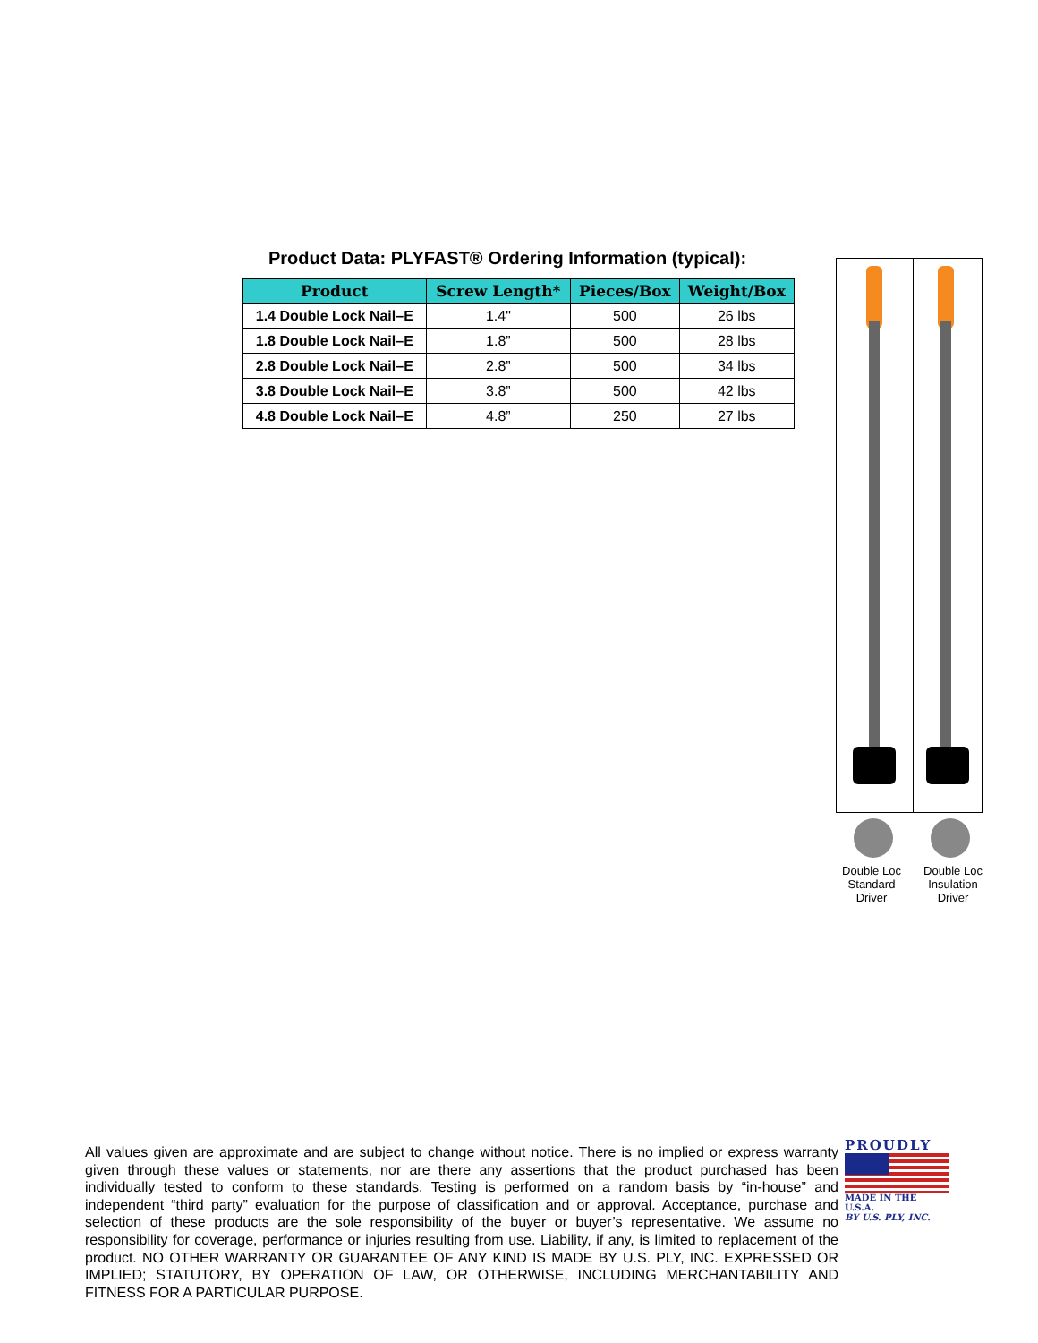Product Data: PLYFAST® Ordering Information (typical):
| Product | Screw Length* | Pieces/Box | Weight/Box |
| --- | --- | --- | --- |
| 1.4 Double Lock Nail–E | 1.4" | 500 | 26 lbs |
| 1.8 Double Lock Nail–E | 1.8” | 500 | 28 lbs |
| 2.8 Double Lock Nail–E | 2.8” | 500 | 34 lbs |
| 3.8 Double Lock Nail–E | 3.8” | 500 | 42 lbs |
| 4.8 Double Lock Nail–E | 4.8” | 250 | 27 lbs |
Double Loc
Standard
Driver
Double Loc
Insulation
Driver
All values given are approximate and are subject to change without notice. There is no implied or express warranty given through these values or statements, nor are there any assertions that the product purchased has been individually tested to conform to these standards. Testing is performed on a random basis by “in-house” and independent “third party” evaluation for the purpose of classification and or approval. Acceptance, purchase and selection of these products are the sole responsibility of the buyer or buyer’s representative. We assume no responsibility for coverage, performance or injuries resulting from use. Liability, if any, is limited to replacement of the product. NO OTHER WARRANTY OR GUARANTEE OF ANY KIND IS MADE BY U.S. PLY, INC. EXPRESSED OR IMPLIED; STATUTORY, BY OPERATION OF LAW, OR OTHERWISE, INCLUDING MERCHANTABILITY AND FITNESS FOR A PARTICULAR PURPOSE.
PROUDLY
MADE IN THE U.S.A.
BY U.S. PLY, INC.